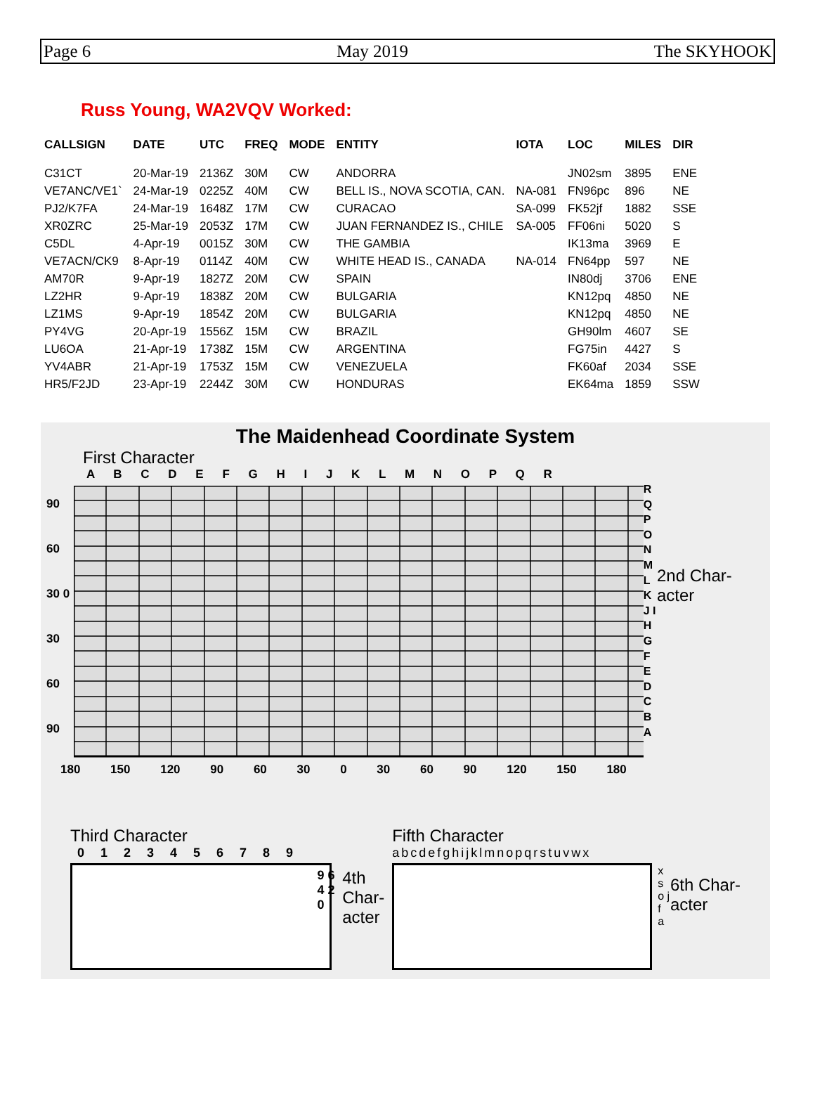Page 6 May 2019 The SKYHOOK
Russ Young, WA2VQV Worked:
| CALLSIGN | DATE | UTC | FREQ | MODE | ENTITY | IOTA | LOC | MILES | DIR |
| --- | --- | --- | --- | --- | --- | --- | --- | --- | --- |
| C31CT | 20-Mar-19 | 2136Z | 30M | CW | ANDORRA | | JN02sm | 3895 | ENE |
| VE7ANC/VE1` | 24-Mar-19 | 0225Z | 40M | CW | BELL IS., NOVA SCOTIA, CAN. | NA-081 | FN96pc | 896 | NE |
| PJ2/K7FA | 24-Mar-19 | 1648Z | 17M | CW | CURACAO | SA-099 | FK52jf | 1882 | SSE |
| XR0ZRC | 25-Mar-19 | 2053Z | 17M | CW | JUAN FERNANDEZ IS., CHILE | SA-005 | FF06ni | 5020 | S |
| C5DL | 4-Apr-19 | 0015Z | 30M | CW | THE GAMBIA | | IK13ma | 3969 | E |
| VE7ACN/CK9 | 8-Apr-19 | 0114Z | 40M | CW | WHITE HEAD IS., CANADA | NA-014 | FN64pp | 597 | NE |
| AM70R | 9-Apr-19 | 1827Z | 20M | CW | SPAIN | | IN80dj | 3706 | ENE |
| LZ2HR | 9-Apr-19 | 1838Z | 20M | CW | BULGARIA | | KN12pq | 4850 | NE |
| LZ1MS | 9-Apr-19 | 1854Z | 20M | CW | BULGARIA | | KN12pq | 4850 | NE |
| PY4VG | 20-Apr-19 | 1556Z | 15M | CW | BRAZIL | | GH90lm | 4607 | SE |
| LU6OA | 21-Apr-19 | 1738Z | 15M | CW | ARGENTINA | | FG75in | 4427 | S |
| YV4ABR | 21-Apr-19 | 1753Z | 15M | CW | VENEZUELA | | FK60af | 2034 | SSE |
| HR5/F2JD | 23-Apr-19 | 2244Z | 30M | CW | HONDURAS | | EK64ma | 1859 | SSW |
The Maidenhead Coordinate System
First Character
A B C D E F G H I J K L M N O P Q R
90 60 30 0 30 60 90
R Q P O N M L K J I H G F E D C B A
2nd Char- acter
180 150 120 90 60 30 0 30 60 90 120 150 180
Third Character
0 1 2 3 4 5 6 7 8 9
9 6 4 2 0
4th Char- acter
Fifth Character
abcdefghijklmnopqrstuvwx
x s o j f a
6th Char- acter